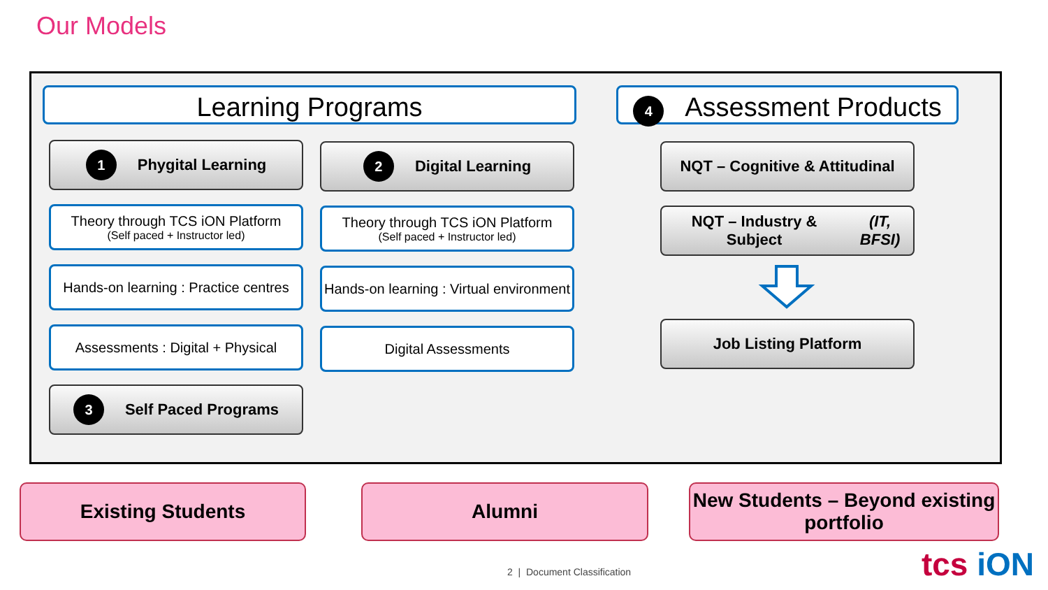Our Models
Learning Programs
1 Phygital Learning
Theory through TCS iON Platform
(Self paced + Instructor led)
Hands-on learning : Practice centres
Assessments : Digital + Physical
3 Self Paced Programs
2 Digital Learning
Theory through TCS iON Platform
(Self paced + Instructor led)
Hands-on learning : Virtual environment
Digital Assessments
4 Assessment Products
NQT – Cognitive & Attitudinal
NQT – Industry & Subject
(IT, BFSI)
Job Listing Platform
Existing Students Alumni
New Students – Beyond existing portfolio
2 | Document Classification tcs iON